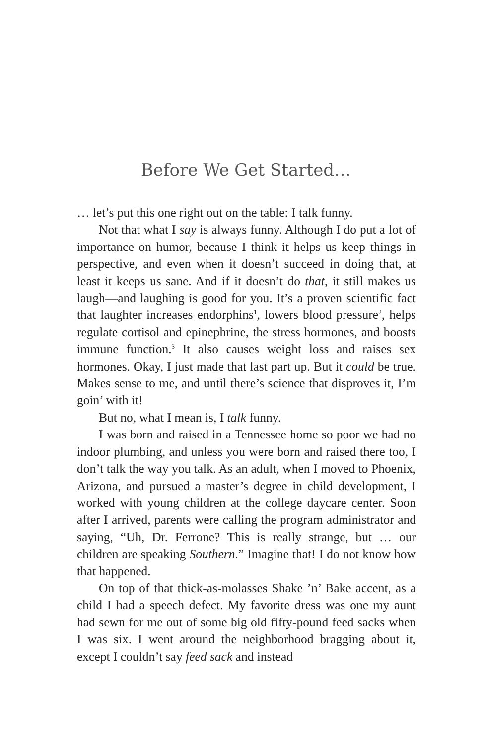Before We Get Started…
… let’s put this one right out on the table: I talk funny.
Not that what I say is always funny. Although I do put a lot of importance on humor, because I think it helps us keep things in perspective, and even when it doesn’t succeed in doing that, at least it keeps us sane. And if it doesn’t do that, it still makes us laugh—and laughing is good for you. It’s a proven scientific fact that laughter increases endorphins<sup>1</sup>, lowers blood pressure<sup>2</sup>, helps regulate cortisol and epinephrine, the stress hormones, and boosts immune function.<sup>3</sup> It also causes weight loss and raises sex hormones. Okay, I just made that last part up. But it could be true. Makes sense to me, and until there’s science that disproves it, I’m goin’ with it!
But no, what I mean is, I talk funny.
I was born and raised in a Tennessee home so poor we had no indoor plumbing, and unless you were born and raised there too, I don’t talk the way you talk. As an adult, when I moved to Phoenix, Arizona, and pursued a master’s degree in child development, I worked with young children at the college daycare center. Soon after I arrived, parents were calling the program administrator and saying, “Uh, Dr. Ferrone? This is really strange, but … our children are speaking Southern.” Imagine that! I do not know how that happened.
On top of that thick-as-molasses Shake ’n’ Bake accent, as a child I had a speech defect. My favorite dress was one my aunt had sewn for me out of some big old fifty-pound feed sacks when I was six. I went around the neighborhood bragging about it, except I couldn’t say feed sack and instead